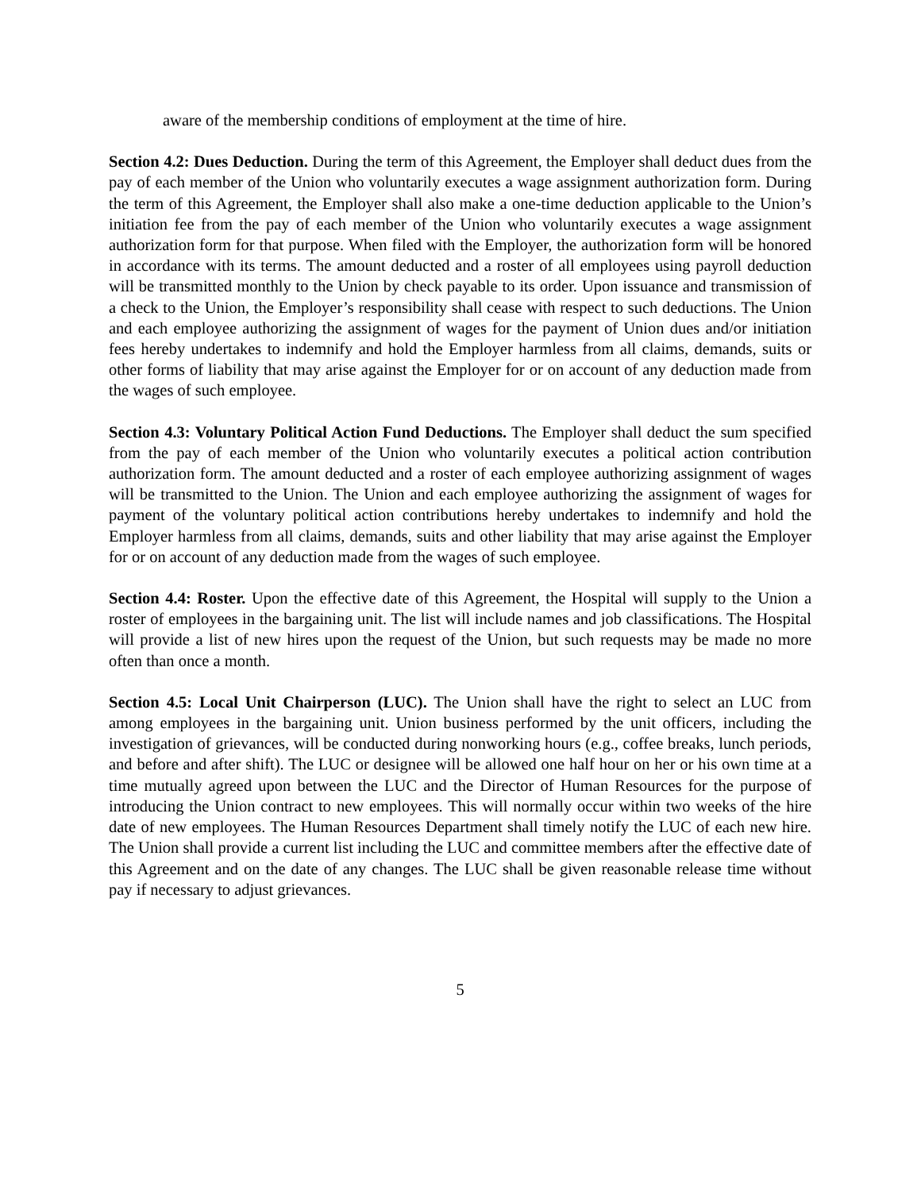aware of the membership conditions of employment at the time of hire.
Section 4.2: Dues Deduction. During the term of this Agreement, the Employer shall deduct dues from the pay of each member of the Union who voluntarily executes a wage assignment authorization form. During the term of this Agreement, the Employer shall also make a one-time deduction applicable to the Union’s initiation fee from the pay of each member of the Union who voluntarily executes a wage assignment authorization form for that purpose. When filed with the Employer, the authorization form will be honored in accordance with its terms. The amount deducted and a roster of all employees using payroll deduction will be transmitted monthly to the Union by check payable to its order. Upon issuance and transmission of a check to the Union, the Employer’s responsibility shall cease with respect to such deductions. The Union and each employee authorizing the assignment of wages for the payment of Union dues and/or initiation fees hereby undertakes to indemnify and hold the Employer harmless from all claims, demands, suits or other forms of liability that may arise against the Employer for or on account of any deduction made from the wages of such employee.
Section 4.3: Voluntary Political Action Fund Deductions. The Employer shall deduct the sum specified from the pay of each member of the Union who voluntarily executes a political action contribution authorization form. The amount deducted and a roster of each employee authorizing assignment of wages will be transmitted to the Union. The Union and each employee authorizing the assignment of wages for payment of the voluntary political action contributions hereby undertakes to indemnify and hold the Employer harmless from all claims, demands, suits and other liability that may arise against the Employer for or on account of any deduction made from the wages of such employee.
Section 4.4: Roster. Upon the effective date of this Agreement, the Hospital will supply to the Union a roster of employees in the bargaining unit. The list will include names and job classifications. The Hospital will provide a list of new hires upon the request of the Union, but such requests may be made no more often than once a month.
Section 4.5: Local Unit Chairperson (LUC). The Union shall have the right to select an LUC from among employees in the bargaining unit. Union business performed by the unit officers, including the investigation of grievances, will be conducted during nonworking hours (e.g., coffee breaks, lunch periods, and before and after shift). The LUC or designee will be allowed one half hour on her or his own time at a time mutually agreed upon between the LUC and the Director of Human Resources for the purpose of introducing the Union contract to new employees. This will normally occur within two weeks of the hire date of new employees. The Human Resources Department shall timely notify the LUC of each new hire. The Union shall provide a current list including the LUC and committee members after the effective date of this Agreement and on the date of any changes. The LUC shall be given reasonable release time without pay if necessary to adjust grievances.
5